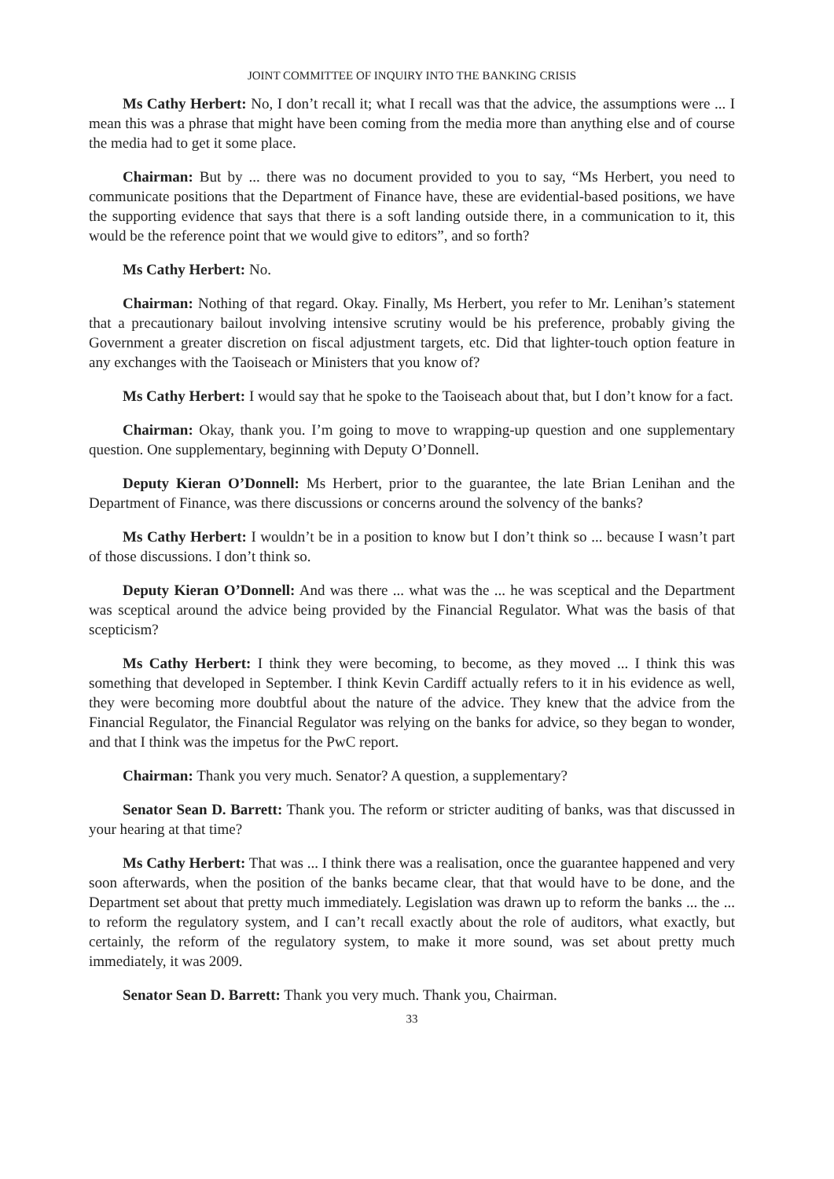JOINT COMMITTEE OF INQUIRY INTO THE BANKING CRISIS
Ms Cathy Herbert: No, I don’t recall it; what I recall was that the advice, the assumptions were ... I mean this was a phrase that might have been coming from the media more than anything else and of course the media had to get it some place.
Chairman: But by ... there was no document provided to you to say, “Ms Herbert, you need to communicate positions that the Department of Finance have, these are evidential-based positions, we have the supporting evidence that says that there is a soft landing outside there, in a communication to it, this would be the reference point that we would give to editors”, and so forth?
Ms Cathy Herbert: No.
Chairman: Nothing of that regard. Okay. Finally, Ms Herbert, you refer to Mr. Lenihan’s statement that a precautionary bailout involving intensive scrutiny would be his preference, probably giving the Government a greater discretion on fiscal adjustment targets, etc. Did that lighter-touch option feature in any exchanges with the Taoiseach or Ministers that you know of?
Ms Cathy Herbert: I would say that he spoke to the Taoiseach about that, but I don’t know for a fact.
Chairman: Okay, thank you. I’m going to move to wrapping-up question and one supplementary question. One supplementary, beginning with Deputy O’Donnell.
Deputy Kieran O’Donnell: Ms Herbert, prior to the guarantee, the late Brian Lenihan and the Department of Finance, was there discussions or concerns around the solvency of the banks?
Ms Cathy Herbert: I wouldn’t be in a position to know but I don’t think so ... because I wasn’t part of those discussions. I don’t think so.
Deputy Kieran O’Donnell: And was there ... what was the ... he was sceptical and the Department was sceptical around the advice being provided by the Financial Regulator. What was the basis of that scepticism?
Ms Cathy Herbert: I think they were becoming, to become, as they moved ... I think this was something that developed in September. I think Kevin Cardiff actually refers to it in his evidence as well, they were becoming more doubtful about the nature of the advice. They knew that the advice from the Financial Regulator, the Financial Regulator was relying on the banks for advice, so they began to wonder, and that I think was the impetus for the PwC report.
Chairman: Thank you very much. Senator? A question, a supplementary?
Senator Sean D. Barrett: Thank you. The reform or stricter auditing of banks, was that discussed in your hearing at that time?
Ms Cathy Herbert: That was ... I think there was a realisation, once the guarantee happened and very soon afterwards, when the position of the banks became clear, that that would have to be done, and the Department set about that pretty much immediately. Legislation was drawn up to reform the banks ... the ... to reform the regulatory system, and I can’t recall exactly about the role of auditors, what exactly, but certainly, the reform of the regulatory system, to make it more sound, was set about pretty much immediately, it was 2009.
Senator Sean D. Barrett: Thank you very much. Thank you, Chairman.
33